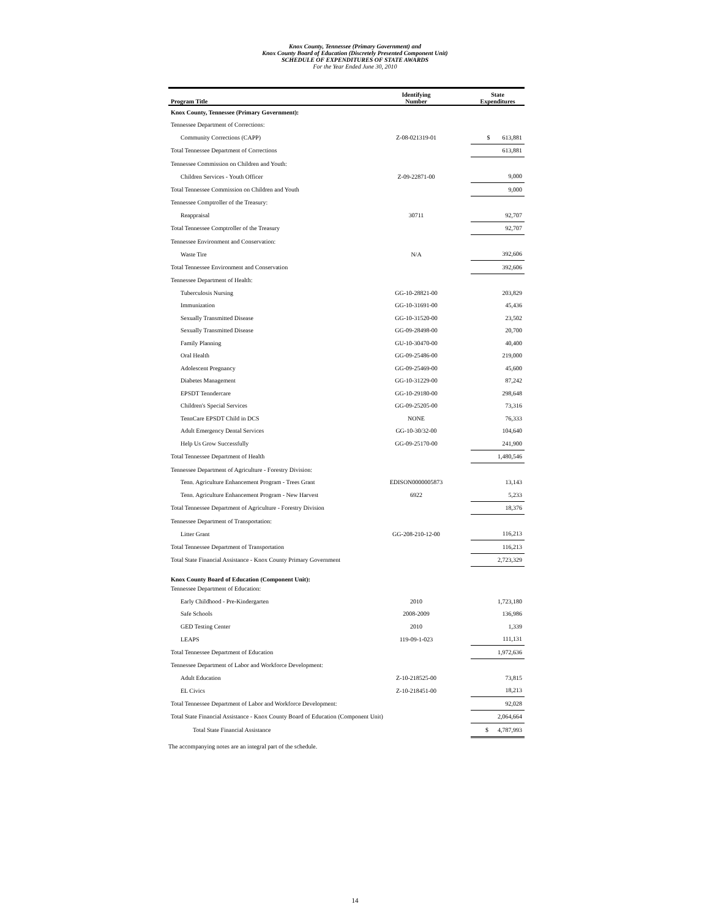Knox County, Tennessee (Primary Government) and
Knox County Board of Education (Discretely Presented Component Unit)
SCHEDULE OF EXPENDITURES OF STATE AWARDS
For the Year Ended June 30, 2010
| Program Title | Identifying Number | State Expenditures |
| --- | --- | --- |
| Knox County, Tennessee (Primary Government): | | |
| Tennessee Department of Corrections: | | |
| Community Corrections (CAPP) | Z-08-021319-01 | $ 613,881 |
| Total Tennessee Department of Corrections | | 613,881 |
| Tennessee Commission on Children and Youth: | | |
| Children Services - Youth Officer | Z-09-22871-00 | 9,000 |
| Total Tennessee Commission on Children and Youth | | 9,000 |
| Tennessee Comptroller of the Treasury: | | |
| Reappraisal | 30711 | 92,707 |
| Total Tennessee Comptroller of the Treasury | | 92,707 |
| Tennessee Environment and Conservation: | | |
| Waste Tire | N/A | 392,606 |
| Total Tennessee Environment and Conservation | | 392,606 |
| Tennessee Department of Health: | | |
| Tuberculosis Nursing | GG-10-28821-00 | 203,829 |
| Immunization | GG-10-31691-00 | 45,436 |
| Sexually Transmitted Disease | GG-10-31520-00 | 23,502 |
| Sexually Transmitted Disease | GG-09-28498-00 | 20,700 |
| Family Planning | GU-10-30470-00 | 40,400 |
| Oral Health | GG-09-25486-00 | 219,000 |
| Adolescent Pregnancy | GG-09-25469-00 | 45,600 |
| Diabetes Management | GG-10-31229-00 | 87,242 |
| EPSDT Tenndercare | GG-10-29180-00 | 298,648 |
| Children's Special Services | GG-09-25205-00 | 73,316 |
| TennCare EPSDT Child in DCS | NONE | 76,333 |
| Adult Emergency Dental Services | GG-10-30/32-00 | 104,640 |
| Help Us Grow Successfully | GG-09-25170-00 | 241,900 |
| Total Tennessee Department of Health | | 1,480,546 |
| Tennessee Department of Agriculture - Forestry Division: | | |
| Tenn. Agriculture Enhancement Program - Trees Grant | EDISON0000005873 | 13,143 |
| Tenn. Agriculture Enhancement Program - New Harvest | 6922 | 5,233 |
| Total Tennessee Department of Agriculture - Forestry Division | | 18,376 |
| Tennessee Department of Transportation: | | |
| Litter Grant | GG-208-210-12-00 | 116,213 |
| Total Tennessee Department of Transportation | | 116,213 |
| Total State Financial Assistance - Knox County Primary Government | | 2,723,329 |
| Knox County Board of Education (Component Unit): | | |
| Tennessee Department of Education: | | |
| Early Childhood - Pre-Kindergarten | 2010 | 1,723,180 |
| Safe Schools | 2008-2009 | 136,986 |
| GED Testing Center | 2010 | 1,339 |
| LEAPS | 119-09-1-023 | 111,131 |
| Total Tennessee Department of Education | | 1,972,636 |
| Tennessee Department of Labor and Workforce Development: | | |
| Adult Education | Z-10-218525-00 | 73,815 |
| EL Civics | Z-10-218451-00 | 18,213 |
| Total Tennessee Department of Labor and Workforce Development: | | 92,028 |
| Total State Financial Assistance - Knox County Board of Education (Component Unit) | | 2,064,664 |
| Total State Financial Assistance | | $ 4,787,993 |
The accompanying notes are an integral part of the schedule.
14